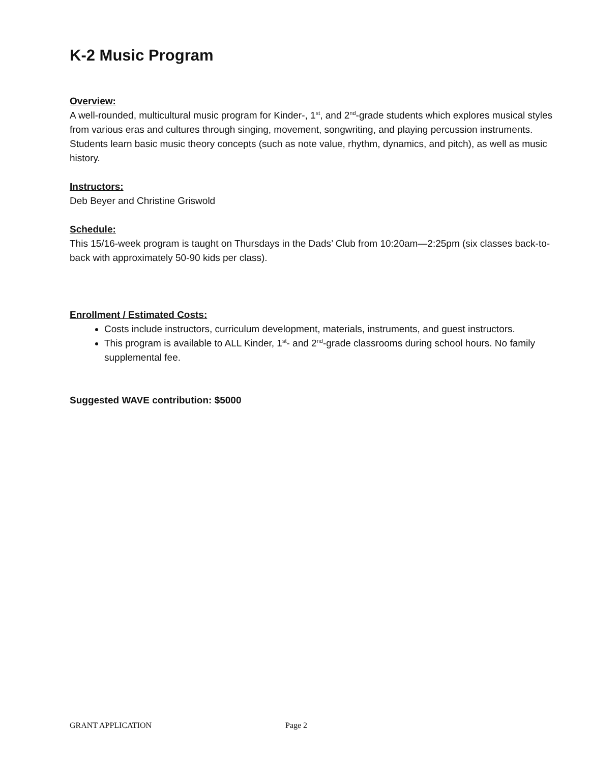K-2 Music Program
Overview:
A well-rounded, multicultural music program for Kinder-, 1<sup>st</sup>, and 2<sup>nd</sup>-grade students which explores musical styles from various eras and cultures through singing, movement, songwriting, and playing percussion instruments. Students learn basic music theory concepts (such as note value, rhythm, dynamics, and pitch), as well as music history.
Instructors:
Deb Beyer and Christine Griswold
Schedule:
This 15/16-week program is taught on Thursdays in the Dads’ Club from 10:20am—2:25pm (six classes back-to-back with approximately 50-90 kids per class).
Enrollment / Estimated Costs:
Costs include instructors, curriculum development, materials, instruments, and guest instructors.
This program is available to ALL Kinder, 1<sup>st</sup>- and 2<sup>nd</sup>-grade classrooms during school hours. No family supplemental fee.
Suggested WAVE contribution: $5000
GRANT APPLICATION Page 2